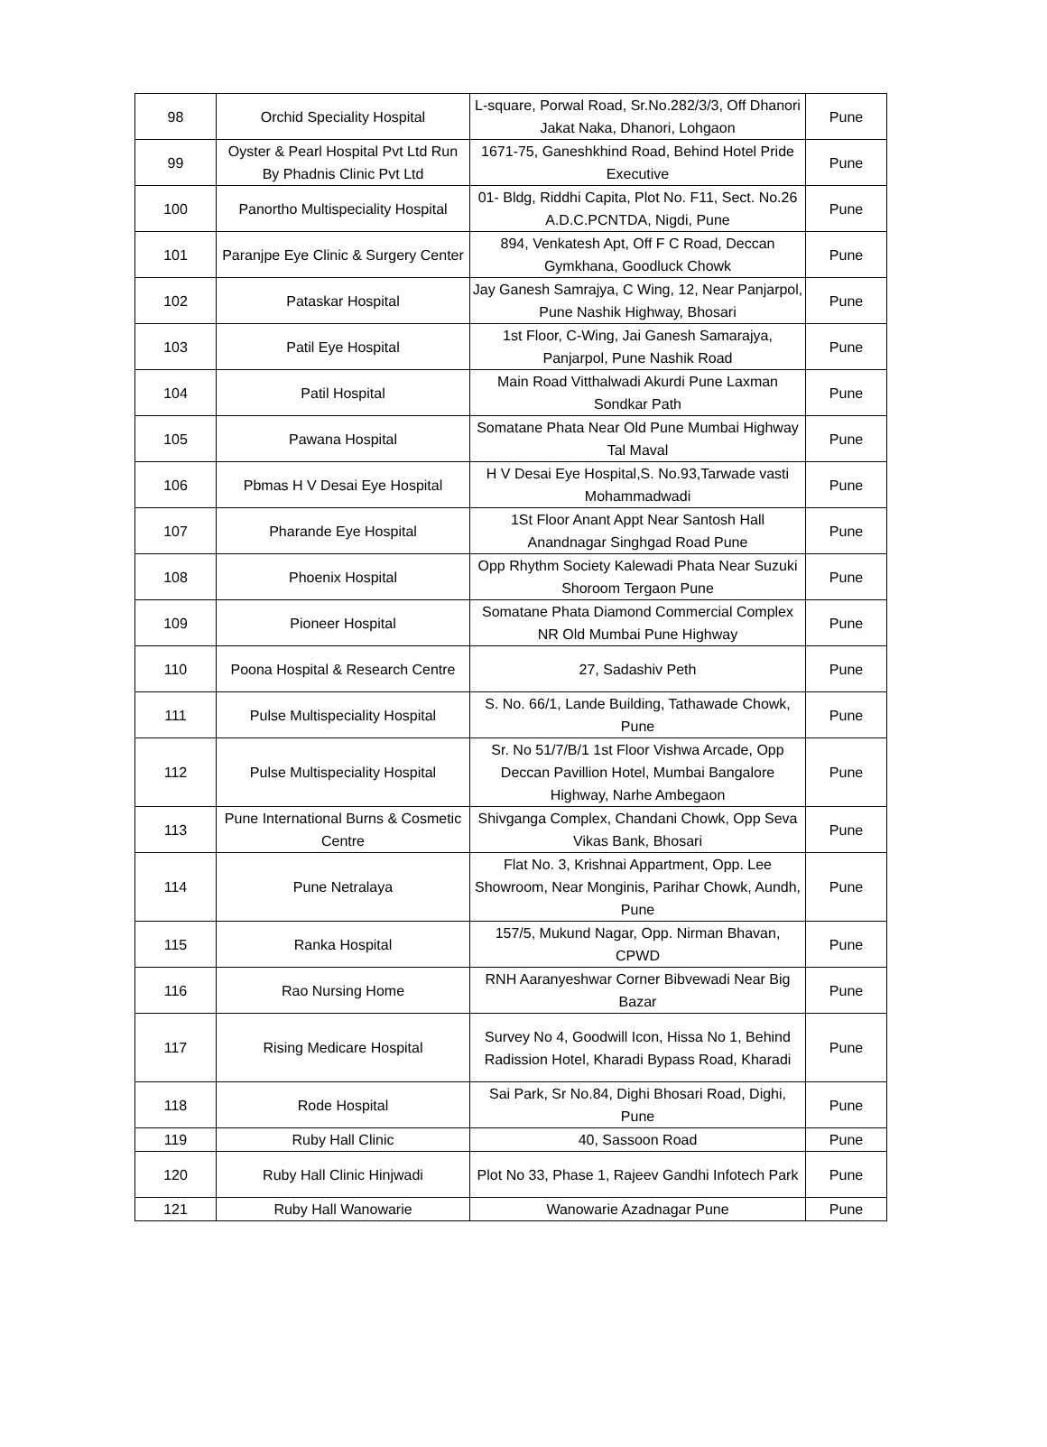| 98 | Orchid Speciality Hospital | L-square, Porwal Road, Sr.No.282/3/3, Off Dhanori Jakat Naka, Dhanori, Lohgaon | Pune |
| 99 | Oyster & Pearl Hospital Pvt Ltd Run By Phadnis Clinic Pvt Ltd | 1671-75, Ganeshkhind Road, Behind Hotel Pride Executive | Pune |
| 100 | Panortho Multispeciality Hospital | 01- Bldg, Riddhi Capita, Plot No. F11, Sect. No.26 A.D.C.PCNTDA, Nigdi, Pune | Pune |
| 101 | Paranjpe Eye Clinic & Surgery Center | 894, Venkatesh Apt, Off F C Road, Deccan Gymkhana, Goodluck Chowk | Pune |
| 102 | Pataskar Hospital | Jay Ganesh Samrajya, C Wing, 12, Near Panjarpol, Pune Nashik Highway, Bhosari | Pune |
| 103 | Patil Eye Hospital | 1st Floor, C-Wing, Jai Ganesh Samarajya, Panjarpol, Pune Nashik Road | Pune |
| 104 | Patil Hospital | Main Road Vitthalwadi Akurdi Pune Laxman Sondkar Path | Pune |
| 105 | Pawana Hospital | Somatane Phata Near Old Pune Mumbai Highway Tal Maval | Pune |
| 106 | Pbmas H V Desai Eye Hospital | H V Desai Eye Hospital,S. No.93,Tarwade vasti Mohammadwadi | Pune |
| 107 | Pharande Eye Hospital | 1St Floor Anant Appt Near Santosh Hall Anandnagar Singhgad Road Pune | Pune |
| 108 | Phoenix Hospital | Opp Rhythm Society Kalewadi Phata Near Suzuki Shoroom Tergaon Pune | Pune |
| 109 | Pioneer Hospital | Somatane Phata Diamond Commercial Complex NR Old Mumbai Pune Highway | Pune |
| 110 | Poona Hospital & Research Centre | 27, Sadashiv Peth | Pune |
| 111 | Pulse Multispeciality Hospital | S. No. 66/1, Lande Building, Tathawade Chowk, Pune | Pune |
| 112 | Pulse Multispeciality Hospital | Sr. No 51/7/B/1 1st Floor Vishwa Arcade, Opp Deccan Pavillion Hotel, Mumbai Bangalore Highway, Narhe Ambegaon | Pune |
| 113 | Pune International Burns & Cosmetic Centre | Shivganga Complex, Chandani Chowk, Opp Seva Vikas Bank, Bhosari | Pune |
| 114 | Pune Netralaya | Flat No. 3, Krishnai Appartment, Opp. Lee Showroom, Near Monginis, Parihar Chowk, Aundh, Pune | Pune |
| 115 | Ranka Hospital | 157/5, Mukund Nagar, Opp. Nirman Bhavan, CPWD | Pune |
| 116 | Rao Nursing Home | RNH Aaranyeshwar Corner Bibvewadi Near Big Bazar | Pune |
| 117 | Rising Medicare Hospital | Survey No 4, Goodwill Icon, Hissa No 1, Behind Radission Hotel, Kharadi Bypass Road, Kharadi | Pune |
| 118 | Rode Hospital | Sai Park, Sr No.84, Dighi Bhosari Road, Dighi, Pune | Pune |
| 119 | Ruby Hall Clinic | 40, Sassoon Road | Pune |
| 120 | Ruby Hall Clinic Hinjwadi | Plot No 33, Phase 1, Rajeev Gandhi Infotech Park | Pune |
| 121 | Ruby Hall Wanowarie | Wanowarie Azadnagar Pune | Pune |